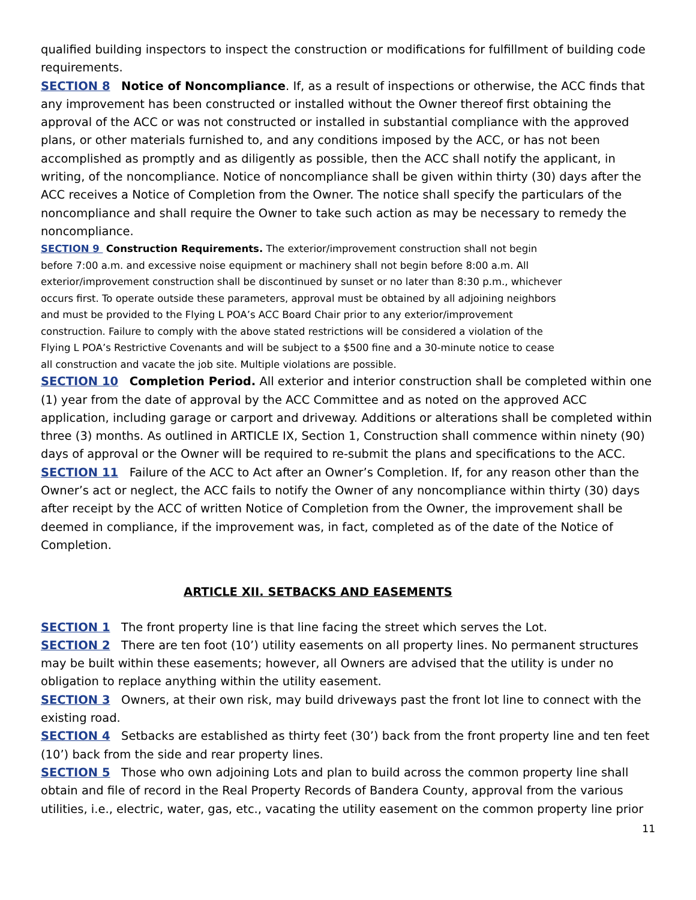qualified building inspectors to inspect the construction or modifications for fulfillment of building code requirements.
SECTION 8 Notice of Noncompliance. If, as a result of inspections or otherwise, the ACC finds that any improvement has been constructed or installed without the Owner thereof first obtaining the approval of the ACC or was not constructed or installed in substantial compliance with the approved plans, or other materials furnished to, and any conditions imposed by the ACC, or has not been accomplished as promptly and as diligently as possible, then the ACC shall notify the applicant, in writing, of the noncompliance. Notice of noncompliance shall be given within thirty (30) days after the ACC receives a Notice of Completion from the Owner. The notice shall specify the particulars of the noncompliance and shall require the Owner to take such action as may be necessary to remedy the noncompliance.
SECTION 9 Construction Requirements. The exterior/improvement construction shall not begin
before 7:00 a.m. and excessive noise equipment or machinery shall not begin before 8:00 a.m. All
exterior/improvement construction shall be discontinued by sunset or no later than 8:30 p.m., whichever
occurs first. To operate outside these parameters, approval must be obtained by all adjoining neighbors
and must be provided to the Flying L POA’s ACC Board Chair prior to any exterior/improvement
construction. Failure to comply with the above stated restrictions will be considered a violation of the
Flying L POA’s Restrictive Covenants and will be subject to a $500 fine and a 30-minute notice to cease
all construction and vacate the job site. Multiple violations are possible.
SECTION 10 Completion Period. All exterior and interior construction shall be completed within one (1) year from the date of approval by the ACC Committee and as noted on the approved ACC application, including garage or carport and driveway. Additions or alterations shall be completed within three (3) months. As outlined in ARTICLE IX, Section 1, Construction shall commence within ninety (90) days of approval or the Owner will be required to re-submit the plans and specifications to the ACC.
SECTION 11 Failure of the ACC to Act after an Owner’s Completion. If, for any reason other than the Owner’s act or neglect, the ACC fails to notify the Owner of any noncompliance within thirty (30) days after receipt by the ACC of written Notice of Completion from the Owner, the improvement shall be deemed in compliance, if the improvement was, in fact, completed as of the date of the Notice of Completion.
ARTICLE XII. SETBACKS AND EASEMENTS
SECTION 1 The front property line is that line facing the street which serves the Lot.
SECTION 2 There are ten foot (10’) utility easements on all property lines. No permanent structures may be built within these easements; however, all Owners are advised that the utility is under no obligation to replace anything within the utility easement.
SECTION 3 Owners, at their own risk, may build driveways past the front lot line to connect with the existing road.
SECTION 4 Setbacks are established as thirty feet (30’) back from the front property line and ten feet (10’) back from the side and rear property lines.
SECTION 5 Those who own adjoining Lots and plan to build across the common property line shall obtain and file of record in the Real Property Records of Bandera County, approval from the various utilities, i.e., electric, water, gas, etc., vacating the utility easement on the common property line prior
11